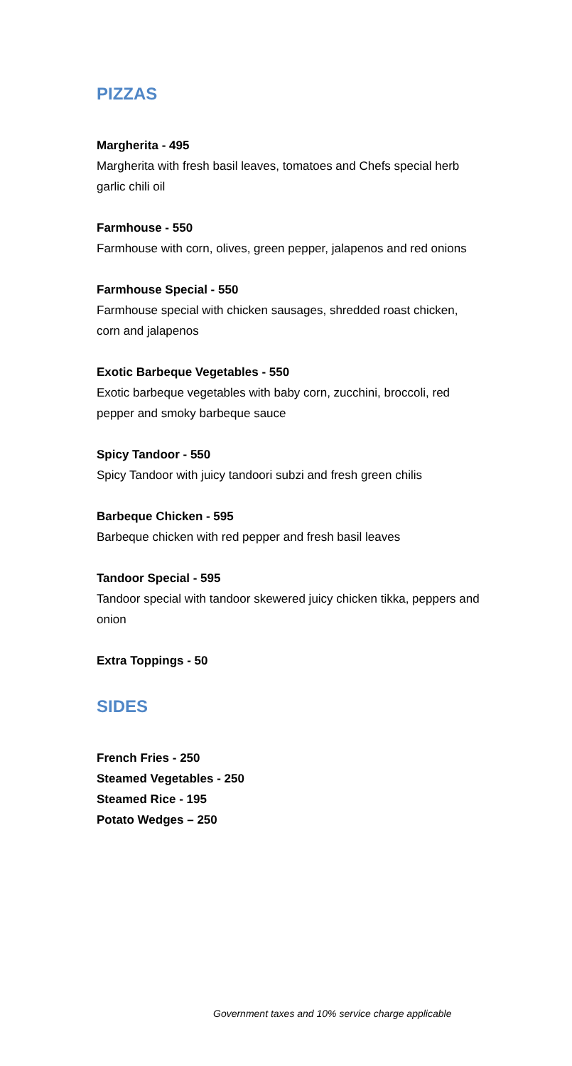PIZZAS
Margherita - 495
Margherita with fresh basil leaves, tomatoes and Chefs special herb garlic chili oil
Farmhouse - 550
Farmhouse with corn, olives, green pepper, jalapenos and red onions
Farmhouse Special - 550
Farmhouse special with chicken sausages, shredded roast chicken, corn and jalapenos
Exotic Barbeque Vegetables - 550
Exotic barbeque vegetables with baby corn, zucchini, broccoli, red pepper and smoky barbeque sauce
Spicy Tandoor - 550
Spicy Tandoor with juicy tandoori subzi and fresh green chilis
Barbeque Chicken - 595
Barbeque chicken with red pepper and fresh basil leaves
Tandoor Special - 595
Tandoor special with tandoor skewered juicy chicken tikka, peppers and onion
Extra Toppings - 50
SIDES
French Fries - 250
Steamed Vegetables - 250
Steamed Rice - 195
Potato Wedges – 250
Government taxes and 10% service charge applicable